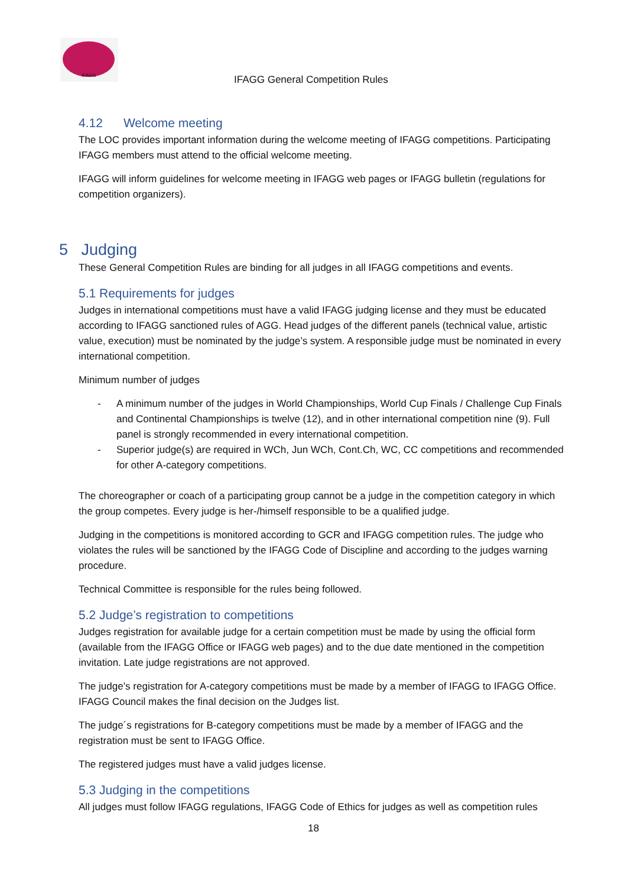IFAGG
IFAGG General Competition Rules
4.12 Welcome meeting
The LOC provides important information during the welcome meeting of IFAGG competitions. Participating IFAGG members must attend to the official welcome meeting.
IFAGG will inform guidelines for welcome meeting in IFAGG web pages or IFAGG bulletin (regulations for competition organizers).
5 Judging
These General Competition Rules are binding for all judges in all IFAGG competitions and events.
5.1 Requirements for judges
Judges in international competitions must have a valid IFAGG judging license and they must be educated according to IFAGG sanctioned rules of AGG. Head judges of the different panels (technical value, artistic value, execution) must be nominated by the judge’s system. A responsible judge must be nominated in every international competition.
Minimum number of judges
- A minimum number of the judges in World Championships, World Cup Finals / Challenge Cup Finals and Continental Championships is twelve (12), and in other international competition nine (9). Full panel is strongly recommended in every international competition.
- Superior judge(s) are required in WCh, Jun WCh, Cont.Ch, WC, CC competitions and recommended for other A-category competitions.
The choreographer or coach of a participating group cannot be a judge in the competition category in which the group competes. Every judge is her-/himself responsible to be a qualified judge.
Judging in the competitions is monitored according to GCR and IFAGG competition rules. The judge who violates the rules will be sanctioned by the IFAGG Code of Discipline and according to the judges warning procedure.
Technical Committee is responsible for the rules being followed.
5.2 Judge’s registration to competitions
Judges registration for available judge for a certain competition must be made by using the official form (available from the IFAGG Office or IFAGG web pages) and to the due date mentioned in the competition invitation. Late judge registrations are not approved.
The judge’s registration for A-category competitions must be made by a member of IFAGG to IFAGG Office. IFAGG Council makes the final decision on the Judges list.
The judge´s registrations for B-category competitions must be made by a member of IFAGG and the registration must be sent to IFAGG Office.
The registered judges must have a valid judges license.
5.3 Judging in the competitions
All judges must follow IFAGG regulations, IFAGG Code of Ethics for judges as well as competition rules
18